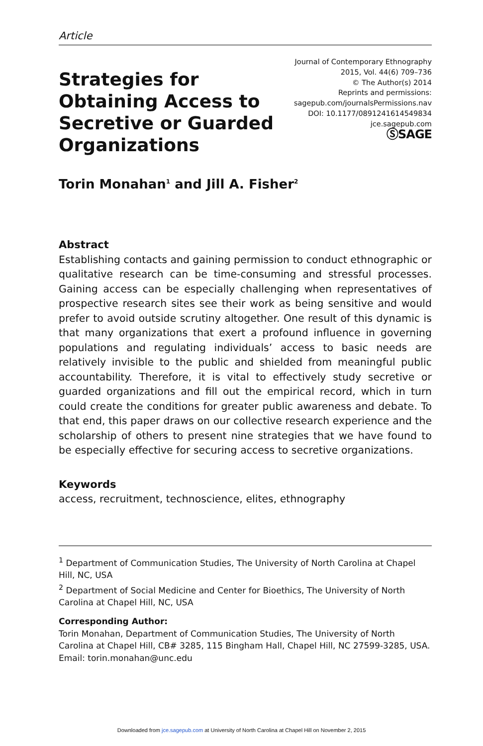Article
Strategies for Obtaining Access to Secretive or Guarded Organizations
Journal of Contemporary Ethnography
2015, Vol. 44(6) 709–736
© The Author(s) 2014
Reprints and permissions:
sagepub.com/journalsPermissions.nav
DOI: 10.1177/0891241614549834
jce.sagepub.com
ⓈSAGE
Torin Monahan<sup>1</sup> and Jill A. Fisher<sup>2</sup>
Abstract
Establishing contacts and gaining permission to conduct ethnographic or qualitative research can be time-consuming and stressful processes. Gaining access can be especially challenging when representatives of prospective research sites see their work as being sensitive and would prefer to avoid outside scrutiny altogether. One result of this dynamic is that many organizations that exert a profound influence in governing populations and regulating individuals’ access to basic needs are relatively invisible to the public and shielded from meaningful public accountability. Therefore, it is vital to effectively study secretive or guarded organizations and fill out the empirical record, which in turn could create the conditions for greater public awareness and debate. To that end, this paper draws on our collective research experience and the scholarship of others to present nine strategies that we have found to be especially effective for securing access to secretive organizations.
Keywords
access, recruitment, technoscience, elites, ethnography
<sup>1</sup> Department of Communication Studies, The University of North Carolina at Chapel Hill, NC, USA
<sup>2</sup> Department of Social Medicine and Center for Bioethics, The University of North Carolina at Chapel Hill, NC, USA
Corresponding Author:
Torin Monahan, Department of Communication Studies, The University of North Carolina at Chapel Hill, CB# 3285, 115 Bingham Hall, Chapel Hill, NC 27599-3285, USA.
Email: torin.monahan@unc.edu
Downloaded from jce.sagepub.com at University of North Carolina at Chapel Hill on November 2, 2015